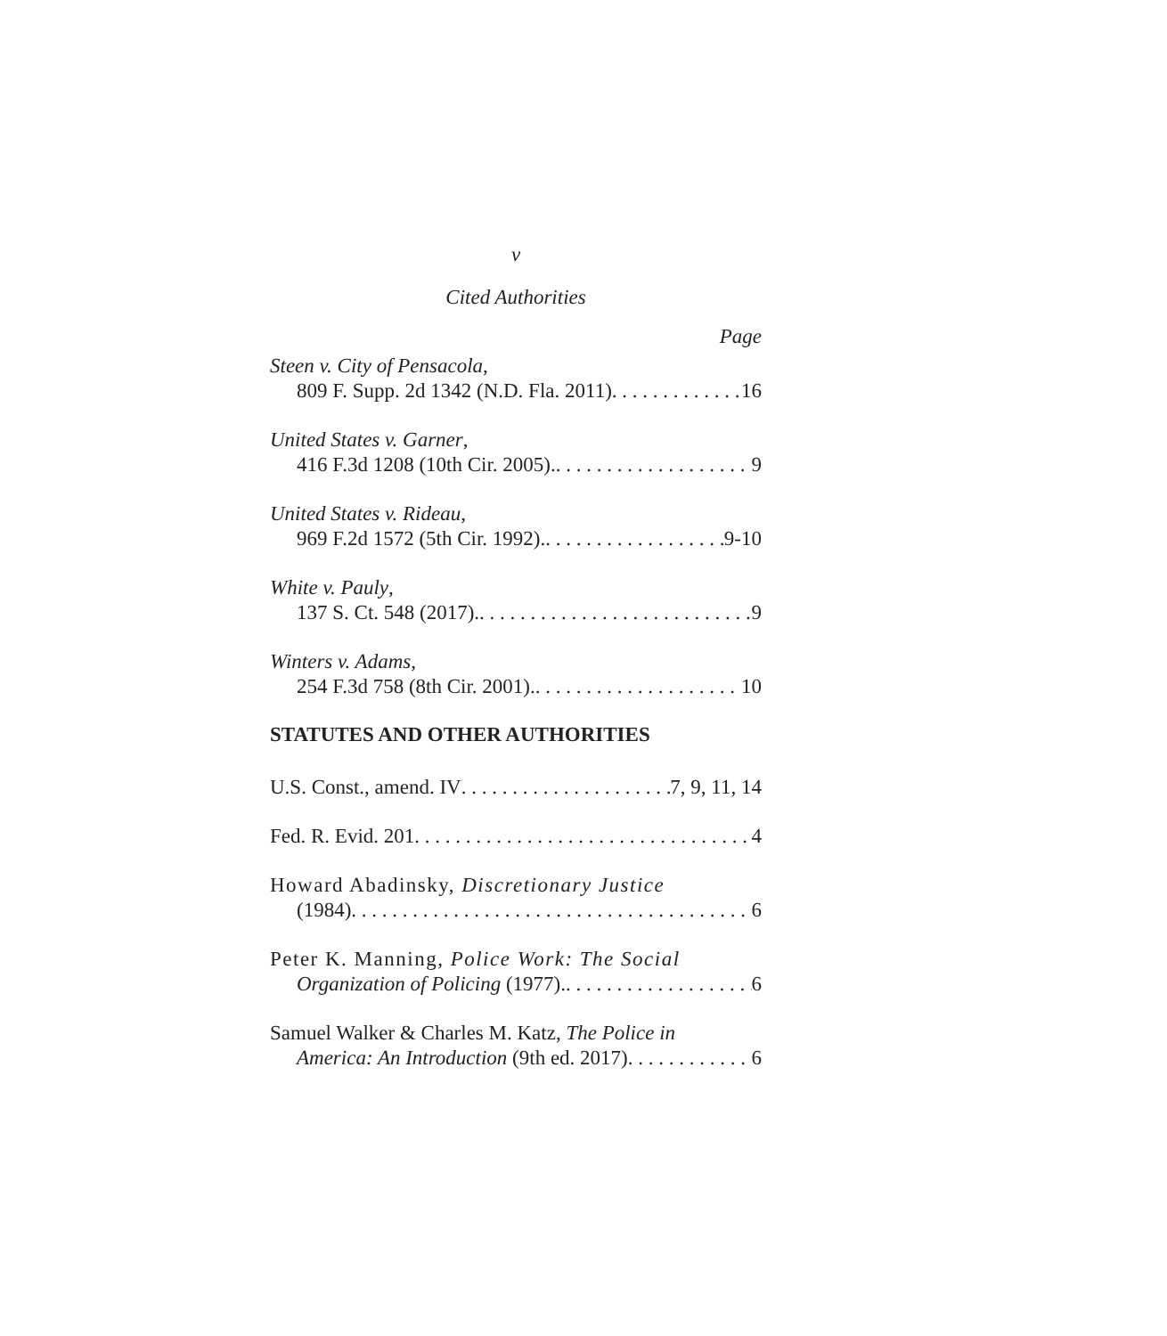v
Cited Authorities
Page
Steen v. City of Pensacola,
809 F. Supp. 2d 1342 (N.D. Fla. 2011) 16
United States v. Garner,
416 F.3d 1208 (10th Cir. 2005). 9
United States v. Rideau,
969 F.2d 1572 (5th Cir. 1992). 9-10
White v. Pauly,
137 S. Ct. 548 (2017). 9
Winters v. Adams,
254 F.3d 758 (8th Cir. 2001). 10
STATUTES AND OTHER AUTHORITIES
U.S. Const., amend. IV 7, 9, 11, 14
Fed. R. Evid. 201 4
Howard Abadinsky, Discretionary Justice
(1984) 6
Peter K. Manning, Police Work: The Social
Organization of Policing (1977). 6
Samuel Walker & Charles M. Katz, The Police in
America: An Introduction (9th ed. 2017) 6